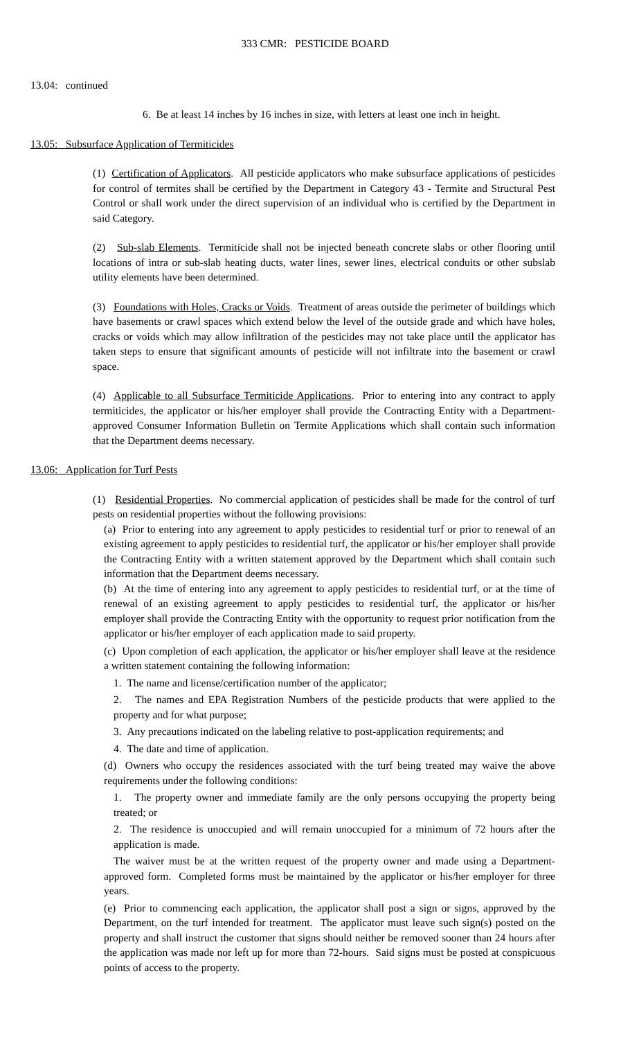333 CMR: PESTICIDE BOARD
13.04: continued
6. Be at least 14 inches by 16 inches in size, with letters at least one inch in height.
13.05: Subsurface Application of Termiticides
(1) Certification of Applicators. All pesticide applicators who make subsurface applications of pesticides for control of termites shall be certified by the Department in Category 43 - Termite and Structural Pest Control or shall work under the direct supervision of an individual who is certified by the Department in said Category.
(2) Sub-slab Elements. Termiticide shall not be injected beneath concrete slabs or other flooring until locations of intra or sub-slab heating ducts, water lines, sewer lines, electrical conduits or other subslab utility elements have been determined.
(3) Foundations with Holes, Cracks or Voids. Treatment of areas outside the perimeter of buildings which have basements or crawl spaces which extend below the level of the outside grade and which have holes, cracks or voids which may allow infiltration of the pesticides may not take place until the applicator has taken steps to ensure that significant amounts of pesticide will not infiltrate into the basement or crawl space.
(4) Applicable to all Subsurface Termiticide Applications. Prior to entering into any contract to apply termiticides, the applicator or his/her employer shall provide the Contracting Entity with a Department-approved Consumer Information Bulletin on Termite Applications which shall contain such information that the Department deems necessary.
13.06: Application for Turf Pests
(1) Residential Properties. No commercial application of pesticides shall be made for the control of turf pests on residential properties without the following provisions:
(a) Prior to entering into any agreement to apply pesticides to residential turf or prior to renewal of an existing agreement to apply pesticides to residential turf, the applicator or his/her employer shall provide the Contracting Entity with a written statement approved by the Department which shall contain such information that the Department deems necessary.
(b) At the time of entering into any agreement to apply pesticides to residential turf, or at the time of renewal of an existing agreement to apply pesticides to residential turf, the applicator or his/her employer shall provide the Contracting Entity with the opportunity to request prior notification from the applicator or his/her employer of each application made to said property.
(c) Upon completion of each application, the applicator or his/her employer shall leave at the residence a written statement containing the following information:
1. The name and license/certification number of the applicator;
2. The names and EPA Registration Numbers of the pesticide products that were applied to the property and for what purpose;
3. Any precautions indicated on the labeling relative to post-application requirements; and
4. The date and time of application.
(d) Owners who occupy the residences associated with the turf being treated may waive the above requirements under the following conditions:
1. The property owner and immediate family are the only persons occupying the property being treated; or
2. The residence is unoccupied and will remain unoccupied for a minimum of 72 hours after the application is made.
The waiver must be at the written request of the property owner and made using a Department-approved form. Completed forms must be maintained by the applicator or his/her employer for three years.
(e) Prior to commencing each application, the applicator shall post a sign or signs, approved by the Department, on the turf intended for treatment. The applicator must leave such sign(s) posted on the property and shall instruct the customer that signs should neither be removed sooner than 24 hours after the application was made nor left up for more than 72-hours. Said signs must be posted at conspicuous points of access to the property.